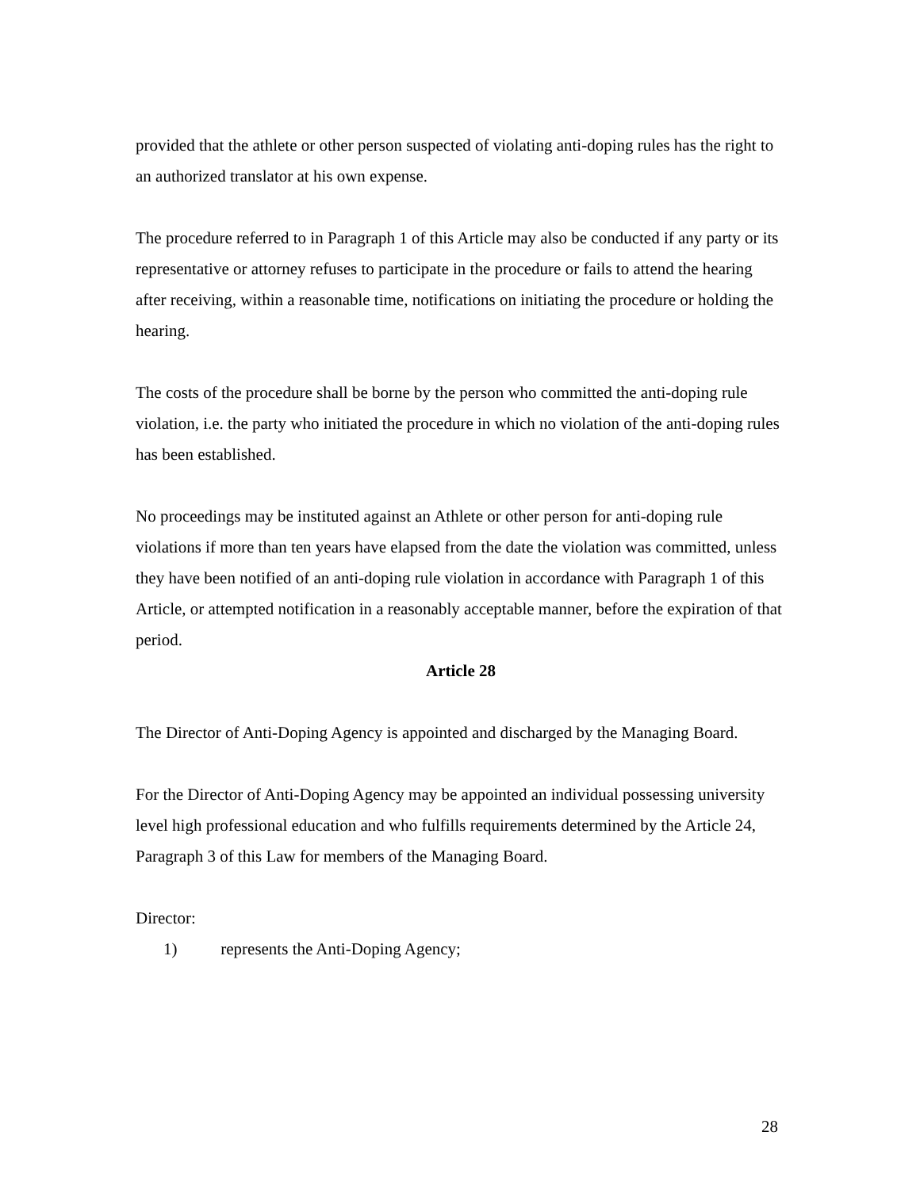provided that the athlete or other person suspected of violating anti-doping rules has the right to an authorized translator at his own expense.
The procedure referred to in Paragraph 1 of this Article may also be conducted if any party or its representative or attorney refuses to participate in the procedure or fails to attend the hearing after receiving, within a reasonable time, notifications on initiating the procedure or holding the hearing.
The costs of the procedure shall be borne by the person who committed the anti-doping rule violation, i.e. the party who initiated the procedure in which no violation of the anti-doping rules has been established.
No proceedings may be instituted against an Athlete or other person for anti-doping rule violations if more than ten years have elapsed from the date the violation was committed, unless they have been notified of an anti-doping rule violation in accordance with Paragraph 1 of this Article, or attempted notification in a reasonably acceptable manner, before the expiration of that period.
Article 28
The Director of Anti-Doping Agency is appointed and discharged by the Managing Board.
For the Director of Anti-Doping Agency may be appointed an individual possessing university level high professional education and who fulfills requirements determined by the Article 24, Paragraph 3 of this Law for members of the Managing Board.
Director:
1) represents the Anti-Doping Agency;
28